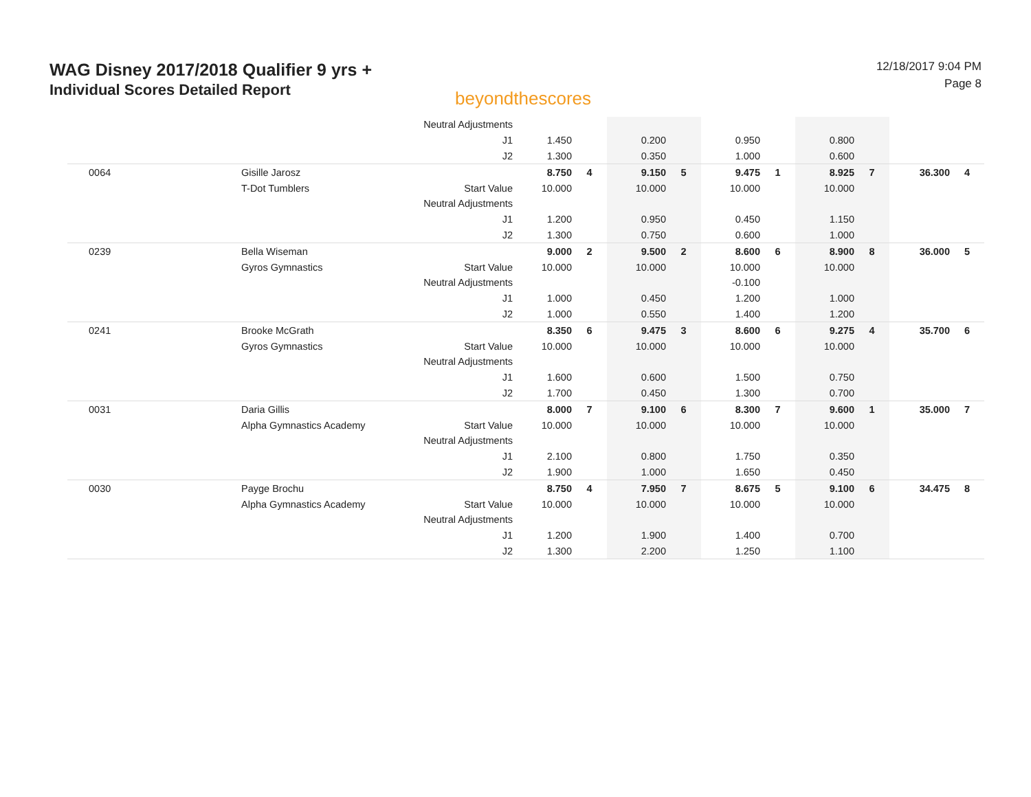WAG Disney 2017/2018 Qualifier 9 yrs +
Individual Scores Detailed Report
beyondthescores
12/18/2017 9:04 PM
Page 8
| | | Neutral Adjustments | | | | | | | | | | |
| | | J1 | 1.450 | | 0.200 | | 0.950 | | 0.800 | | | |
| | | J2 | 1.300 | | 0.350 | | 1.000 | | 0.600 | | | |
| 0064 | Gisille Jarosz | | 8.750 | 4 | 9.150 | 5 | 9.475 | 1 | 8.925 | 7 | 36.300 | 4 |
| | T-Dot Tumblers | Start Value | 10.000 | | 10.000 | | 10.000 | | 10.000 | | | |
| | | Neutral Adjustments | | | | | | | | | | |
| | | J1 | 1.200 | | 0.950 | | 0.450 | | 1.150 | | | |
| | | J2 | 1.300 | | 0.750 | | 0.600 | | 1.000 | | | |
| 0239 | Bella Wiseman | | 9.000 | 2 | 9.500 | 2 | 8.600 | 6 | 8.900 | 8 | 36.000 | 5 |
| | Gyros Gymnastics | Start Value | 10.000 | | 10.000 | | 10.000 | | 10.000 | | | |
| | | Neutral Adjustments | | | | | -0.100 | | | | | |
| | | J1 | 1.000 | | 0.450 | | 1.200 | | 1.000 | | | |
| | | J2 | 1.000 | | 0.550 | | 1.400 | | 1.200 | | | |
| 0241 | Brooke McGrath | | 8.350 | 6 | 9.475 | 3 | 8.600 | 6 | 9.275 | 4 | 35.700 | 6 |
| | Gyros Gymnastics | Start Value | 10.000 | | 10.000 | | 10.000 | | 10.000 | | | |
| | | Neutral Adjustments | | | | | | | | | | |
| | | J1 | 1.600 | | 0.600 | | 1.500 | | 0.750 | | | |
| | | J2 | 1.700 | | 0.450 | | 1.300 | | 0.700 | | | |
| 0031 | Daria Gillis | | 8.000 | 7 | 9.100 | 6 | 8.300 | 7 | 9.600 | 1 | 35.000 | 7 |
| | Alpha Gymnastics Academy | Start Value | 10.000 | | 10.000 | | 10.000 | | 10.000 | | | |
| | | Neutral Adjustments | | | | | | | | | | |
| | | J1 | 2.100 | | 0.800 | | 1.750 | | 0.350 | | | |
| | | J2 | 1.900 | | 1.000 | | 1.650 | | 0.450 | | | |
| 0030 | Payge Brochu | | 8.750 | 4 | 7.950 | 7 | 8.675 | 5 | 9.100 | 6 | 34.475 | 8 |
| | Alpha Gymnastics Academy | Start Value | 10.000 | | 10.000 | | 10.000 | | 10.000 | | | |
| | | Neutral Adjustments | | | | | | | | | | |
| | | J1 | 1.200 | | 1.900 | | 1.400 | | 0.700 | | | |
| | | J2 | 1.300 | | 2.200 | | 1.250 | | 1.100 | | | |